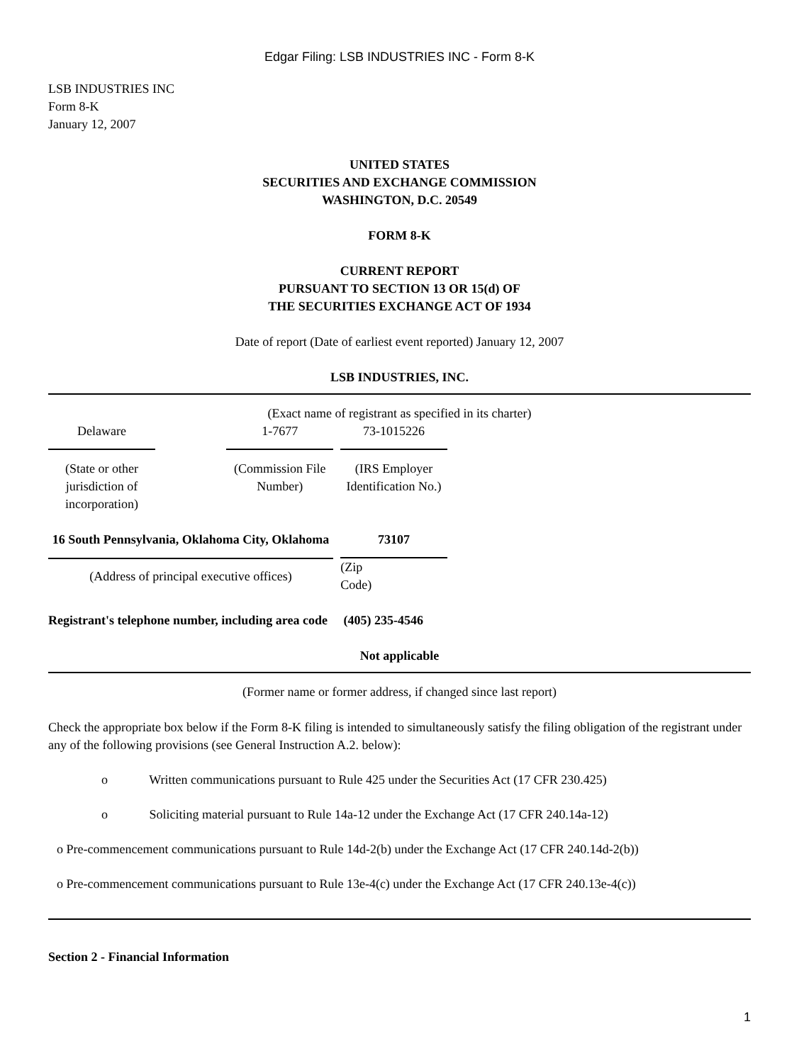Edgar Filing: LSB INDUSTRIES INC - Form 8-K
LSB INDUSTRIES INC
Form 8-K
January 12, 2007
UNITED STATES
SECURITIES AND EXCHANGE COMMISSION
WASHINGTON, D.C. 20549
FORM 8-K
CURRENT REPORT
PURSUANT TO SECTION 13 OR 15(d) OF
THE SECURITIES EXCHANGE ACT OF 1934
Date of report (Date of earliest event reported) January 12, 2007
LSB INDUSTRIES, INC.
(Exact name of registrant as specified in its charter)
| Delaware | | 1-7677 | | 73-1015226 |
| (State or other jurisdiction of incorporation) | | (Commission File Number) | | (IRS Employer Identification No.) |
| 16 South Pennsylvania, Oklahoma City, Oklahoma | | | | 73107 |
| (Address of principal executive offices) | | | | (Zip Code) |
Registrant's telephone number, including area code (405) 235-4546
Not applicable
(Former name or former address, if changed since last report)
Check the appropriate box below if the Form 8-K filing is intended to simultaneously satisfy the filing obligation of the registrant under any of the following provisions (see General Instruction A.2. below):
o Written communications pursuant to Rule 425 under the Securities Act (17 CFR 230.425)
o Soliciting material pursuant to Rule 14a-12 under the Exchange Act (17 CFR 240.14a-12)
o Pre-commencement communications pursuant to Rule 14d-2(b) under the Exchange Act (17 CFR 240.14d-2(b))
o Pre-commencement communications pursuant to Rule 13e-4(c) under the Exchange Act (17 CFR 240.13e-4(c))
Section 2 - Financial Information
1